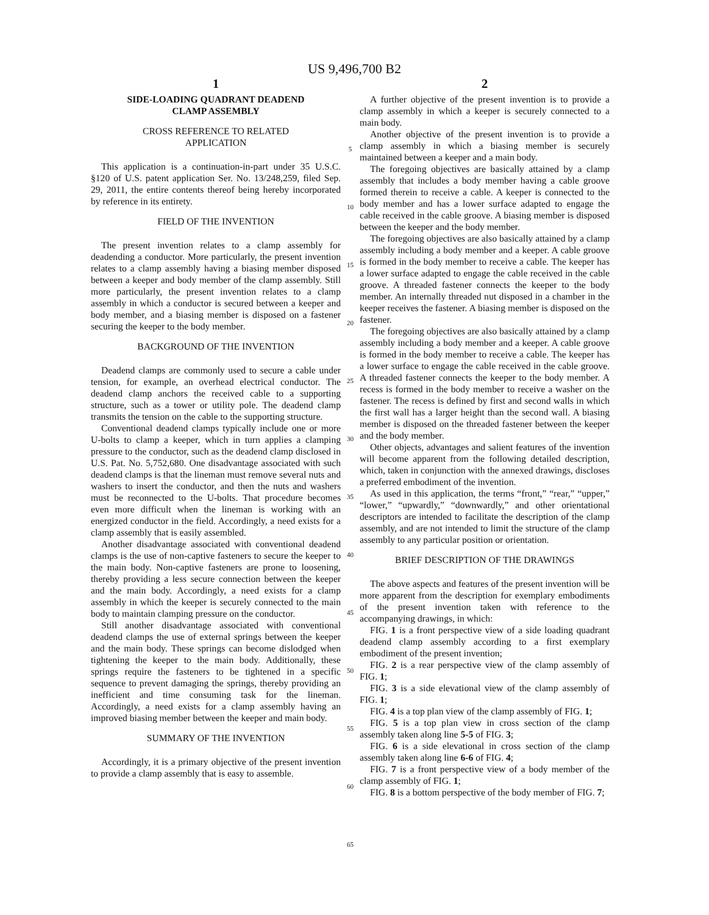US 9,496,700 B2
1
SIDE-LOADING QUADRANT DEADEND
CLAMP ASSEMBLY
CROSS REFERENCE TO RELATED
APPLICATION
This application is a continuation-in-part under 35 U.S.C. §120 of U.S. patent application Ser. No. 13/248,259, filed Sep. 29, 2011, the entire contents thereof being hereby incorporated by reference in its entirety.
FIELD OF THE INVENTION
The present invention relates to a clamp assembly for deadending a conductor. More particularly, the present invention relates to a clamp assembly having a biasing member disposed between a keeper and body member of the clamp assembly. Still more particularly, the present invention relates to a clamp assembly in which a conductor is secured between a keeper and body member, and a biasing member is disposed on a fastener securing the keeper to the body member.
BACKGROUND OF THE INVENTION
Deadend clamps are commonly used to secure a cable under tension, for example, an overhead electrical conductor. The deadend clamp anchors the received cable to a supporting structure, such as a tower or utility pole. The deadend clamp transmits the tension on the cable to the supporting structure.
Conventional deadend clamps typically include one or more U-bolts to clamp a keeper, which in turn applies a clamping pressure to the conductor, such as the deadend clamp disclosed in U.S. Pat. No. 5,752,680. One disadvantage associated with such deadend clamps is that the lineman must remove several nuts and washers to insert the conductor, and then the nuts and washers must be reconnected to the U-bolts. That procedure becomes even more difficult when the lineman is working with an energized conductor in the field. Accordingly, a need exists for a clamp assembly that is easily assembled.
Another disadvantage associated with conventional deadend clamps is the use of non-captive fasteners to secure the keeper to the main body. Non-captive fasteners are prone to loosening, thereby providing a less secure connection between the keeper and the main body. Accordingly, a need exists for a clamp assembly in which the keeper is securely connected to the main body to maintain clamping pressure on the conductor.
Still another disadvantage associated with conventional deadend clamps the use of external springs between the keeper and the main body. These springs can become dislodged when tightening the keeper to the main body. Additionally, these springs require the fasteners to be tightened in a specific sequence to prevent damaging the springs, thereby providing an inefficient and time consuming task for the lineman. Accordingly, a need exists for a clamp assembly having an improved biasing member between the keeper and main body.
SUMMARY OF THE INVENTION
Accordingly, it is a primary objective of the present invention to provide a clamp assembly that is easy to assemble.
5
10
15
20
25
30
35
40
45
50
55
60
65
2
A further objective of the present invention is to provide a clamp assembly in which a keeper is securely connected to a main body.
Another objective of the present invention is to provide a clamp assembly in which a biasing member is securely maintained between a keeper and a main body.
The foregoing objectives are basically attained by a clamp assembly that includes a body member having a cable groove formed therein to receive a cable. A keeper is connected to the body member and has a lower surface adapted to engage the cable received in the cable groove. A biasing member is disposed between the keeper and the body member.
The foregoing objectives are also basically attained by a clamp assembly including a body member and a keeper. A cable groove is formed in the body member to receive a cable. The keeper has a lower surface adapted to engage the cable received in the cable groove. A threaded fastener connects the keeper to the body member. An internally threaded nut disposed in a chamber in the keeper receives the fastener. A biasing member is disposed on the fastener.
The foregoing objectives are also basically attained by a clamp assembly including a body member and a keeper. A cable groove is formed in the body member to receive a cable. The keeper has a lower surface to engage the cable received in the cable groove. A threaded fastener connects the keeper to the body member. A recess is formed in the body member to receive a washer on the fastener. The recess is defined by first and second walls in which the first wall has a larger height than the second wall. A biasing member is disposed on the threaded fastener between the keeper and the body member.
Other objects, advantages and salient features of the invention will become apparent from the following detailed description, which, taken in conjunction with the annexed drawings, discloses a preferred embodiment of the invention.
As used in this application, the terms “front,” “rear,” “upper,” “lower,” “upwardly,” “downwardly,” and other orientational descriptors are intended to facilitate the description of the clamp assembly, and are not intended to limit the structure of the clamp assembly to any particular position or orientation.
BRIEF DESCRIPTION OF THE DRAWINGS
The above aspects and features of the present invention will be more apparent from the description for exemplary embodiments of the present invention taken with reference to the accompanying drawings, in which:
FIG. 1 is a front perspective view of a side loading quadrant deadend clamp assembly according to a first exemplary embodiment of the present invention;
FIG. 2 is a rear perspective view of the clamp assembly of FIG. 1;
FIG. 3 is a side elevational view of the clamp assembly of FIG. 1;
FIG. 4 is a top plan view of the clamp assembly of FIG. 1;
FIG. 5 is a top plan view in cross section of the clamp assembly taken along line 5-5 of FIG. 3;
FIG. 6 is a side elevational in cross section of the clamp assembly taken along line 6-6 of FIG. 4;
FIG. 7 is a front perspective view of a body member of the clamp assembly of FIG. 1;
FIG. 8 is a bottom perspective of the body member of FIG. 7;